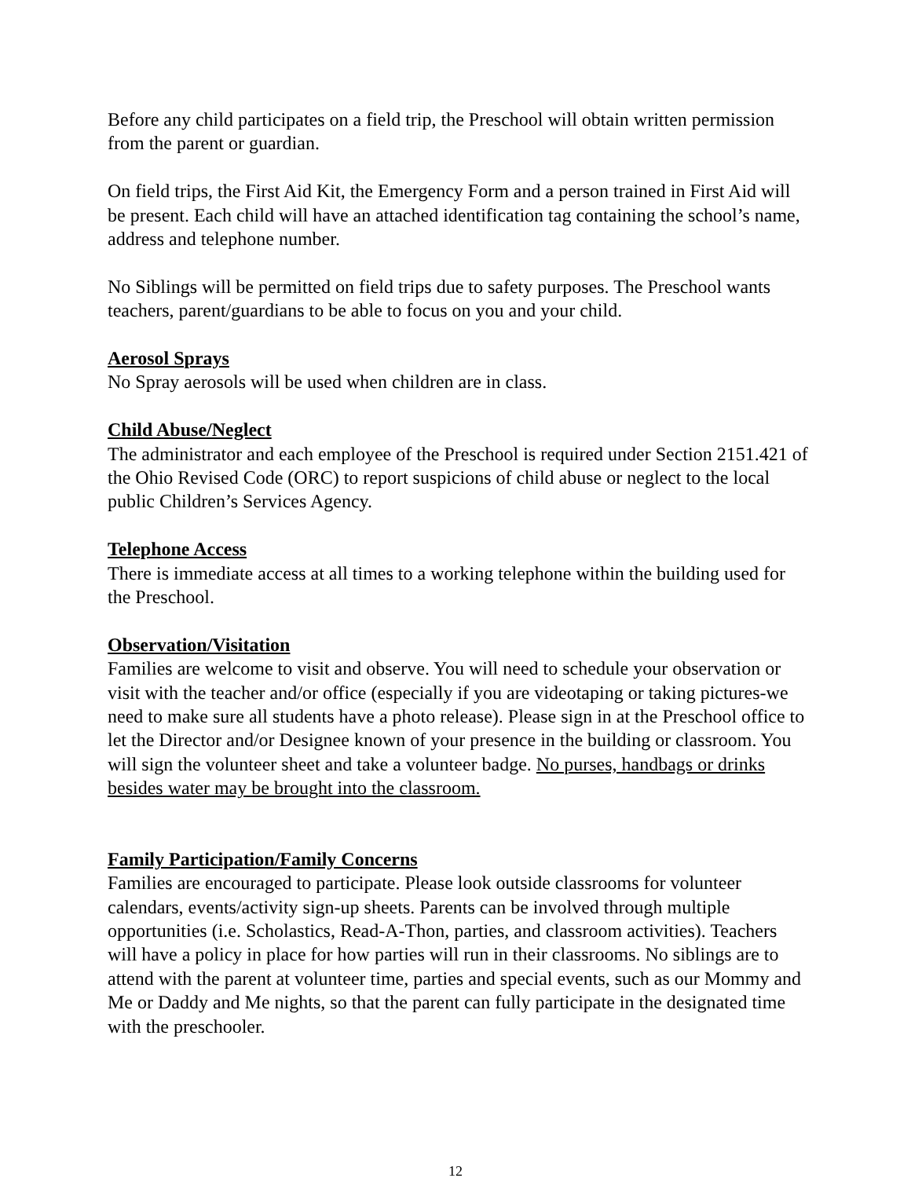Before any child participates on a field trip, the Preschool will obtain written permission from the parent or guardian.
On field trips, the First Aid Kit, the Emergency Form and a person trained in First Aid will be present. Each child will have an attached identification tag containing the school’s name, address and telephone number.
No Siblings will be permitted on field trips due to safety purposes. The Preschool wants teachers, parent/guardians to be able to focus on you and your child.
Aerosol Sprays
No Spray aerosols will be used when children are in class.
Child Abuse/Neglect
The administrator and each employee of the Preschool is required under Section 2151.421 of the Ohio Revised Code (ORC) to report suspicions of child abuse or neglect to the local public Children’s Services Agency.
Telephone Access
There is immediate access at all times to a working telephone within the building used for the Preschool.
Observation/Visitation
Families are welcome to visit and observe. You will need to schedule your observation or visit with the teacher and/or office (especially if you are videotaping or taking pictures-we need to make sure all students have a photo release). Please sign in at the Preschool office to let the Director and/or Designee known of your presence in the building or classroom. You will sign the volunteer sheet and take a volunteer badge. No purses, handbags or drinks besides water may be brought into the classroom.
Family Participation/Family Concerns
Families are encouraged to participate. Please look outside classrooms for volunteer calendars, events/activity sign-up sheets. Parents can be involved through multiple opportunities (i.e. Scholastics, Read-A-Thon, parties, and classroom activities). Teachers will have a policy in place for how parties will run in their classrooms. No siblings are to attend with the parent at volunteer time, parties and special events, such as our Mommy and Me or Daddy and Me nights, so that the parent can fully participate in the designated time with the preschooler.
12